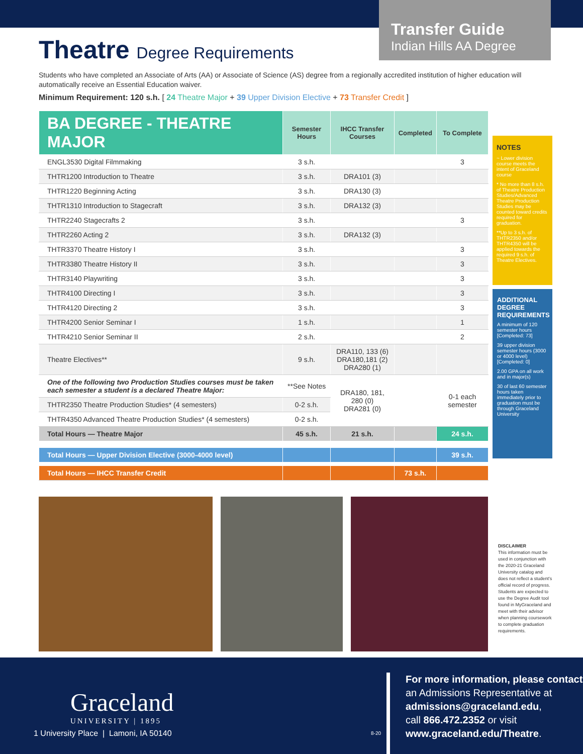Transfer Guide
Indian Hills AA Degree
Theatre Degree Requirements
Students who have completed an Associate of Arts (AA) or Associate of Science (AS) degree from a regionally accredited institution of higher education will automatically receive an Essential Education waiver.
Minimum Requirement: 120 s.h. [ 24 Theatre Major + 39 Upper Division Elective + 73 Transfer Credit ]
| BA DEGREE - THEATRE MAJOR | Semester Hours | IHCC Transfer Courses | Completed | To Complete |
| --- | --- | --- | --- | --- |
| ENGL3530 Digital Filmmaking | 3 s.h. | | | 3 |
| THTR1200 Introduction to Theatre | 3 s.h. | DRA101 (3) | | |
| THTR1220 Beginning Acting | 3 s.h. | DRA130 (3) | | |
| THTR1310 Introduction to Stagecraft | 3 s.h. | DRA132 (3) | | |
| THTR2240 Stagecrafts 2 | 3 s.h. | | | 3 |
| THTR2260 Acting 2 | 3 s.h. | DRA132 (3) | | |
| THTR3370 Theatre History I | 3 s.h. | | | 3 |
| THTR3380 Theatre History II | 3 s.h. | | | 3 |
| THTR3140 Playwriting | 3 s.h. | | | 3 |
| THTR4100 Directing I | 3 s.h. | | | 3 |
| THTR4120 Directing 2 | 3 s.h. | | | 3 |
| THTR4200 Senior Seminar I | 1 s.h. | | | 1 |
| THTR4210 Senior Seminar II | 2 s.h. | | | 2 |
| Theatre Electives** | 9 s.h. | DRA110, 133 (6) DRA180,181 (2) DRA280 (1) | | |
| One of the following two Production Studies courses must be taken each semester a student is a declared Theatre Major: | **See Notes | DRA180, 181, 280 (0) DRA281 (0) | | 0-1 each semester |
| THTR2350 Theatre Production Studies* (4 semesters) | 0-2 s.h. | | | |
| THTR4350 Advanced Theatre Production Studies* (4 semesters) | 0-2 s.h. | | | |
| Total Hours — Theatre Major | 45 s.h. | 21 s.h. | | 24 s.h. |
| Total Hours — Upper Division Elective (3000-4000 level) | | | | 39 s.h. |
| Total Hours — IHCC Transfer Credit | | | 73 s.h. | |
NOTES
~ Lower division course meets the intent of Graceland course
* No more than 8 s.h. of Theatre Production Studies/Advanced Theatre Production Studies may be counted toward credits required for graduation.
**Up to 3 s.h. of THTR2350 and/or THTR4350 will be applied towards the required 9 s.h. of Theatre Electives.
ADDITIONAL DEGREE REQUIREMENTS
A minimum of 120 semester hours [Completed: 73]
39 upper division semester hours (3000 or 4000 level) [Completed: 0]
2.00 GPA on all work and in major(s)
30 of last 60 semester hours taken immediately prior to graduation must be through Graceland University
DISCLAIMER
This information must be used in conjunction with the 2020-21 Graceland University catalog and does not reflect a student's official record of progress. Students are expected to use the Degree Audit tool found in MyGraceland and meet with their advisor when planning coursework to complete graduation requirements.
Graceland
UNIVERSITY | 1895
1 University Place | Lamoni, IA 50140
8-20
For more information, please contact
an Admissions Representative at
admissions@graceland.edu,
call 866.472.2352 or visit
www.graceland.edu/Theatre.